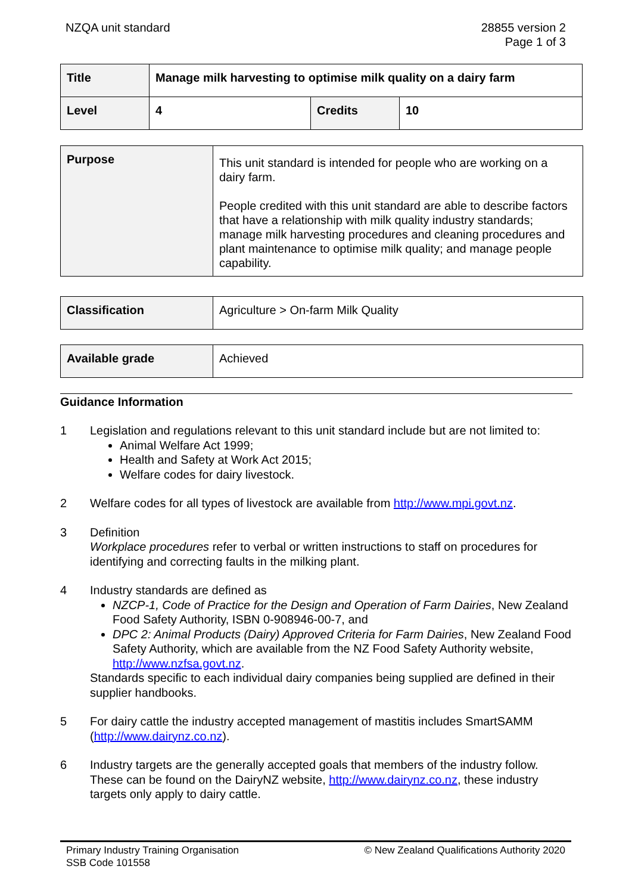NZQA unit standard 28855 version 2
Page 1 of 3
| Title | Manage milk harvesting to optimise milk quality on a dairy farm | | |
| Level | 4 | Credits | 10 |
| Purpose | This unit standard is intended for people who are working on a dairy farm. People credited with this unit standard are able to describe factors that have a relationship with milk quality industry standards; manage milk harvesting procedures and cleaning procedures and plant maintenance to optimise milk quality; and manage people capability. |
| Classification | Agriculture > On-farm Milk Quality |
| Available grade | Achieved |
Guidance Information
1 Legislation and regulations relevant to this unit standard include but are not limited to:
Animal Welfare Act 1999;
Health and Safety at Work Act 2015;
Welfare codes for dairy livestock.
2 Welfare codes for all types of livestock are available from http://www.mpi.govt.nz.
3 Definition
Workplace procedures refer to verbal or written instructions to staff on procedures for identifying and correcting faults in the milking plant.
4 Industry standards are defined as
NZCP-1, Code of Practice for the Design and Operation of Farm Dairies, New Zealand Food Safety Authority, ISBN 0-908946-00-7, and
DPC 2: Animal Products (Dairy) Approved Criteria for Farm Dairies, New Zealand Food Safety Authority, which are available from the NZ Food Safety Authority website, http://www.nzfsa.govt.nz.
Standards specific to each individual dairy companies being supplied are defined in their supplier handbooks.
5 For dairy cattle the industry accepted management of mastitis includes SmartSAMM (http://www.dairynz.co.nz).
6 Industry targets are the generally accepted goals that members of the industry follow. These can be found on the DairyNZ website, http://www.dairynz.co.nz, these industry targets only apply to dairy cattle.
Primary Industry Training Organisation
SSB Code 101558
© New Zealand Qualifications Authority 2020